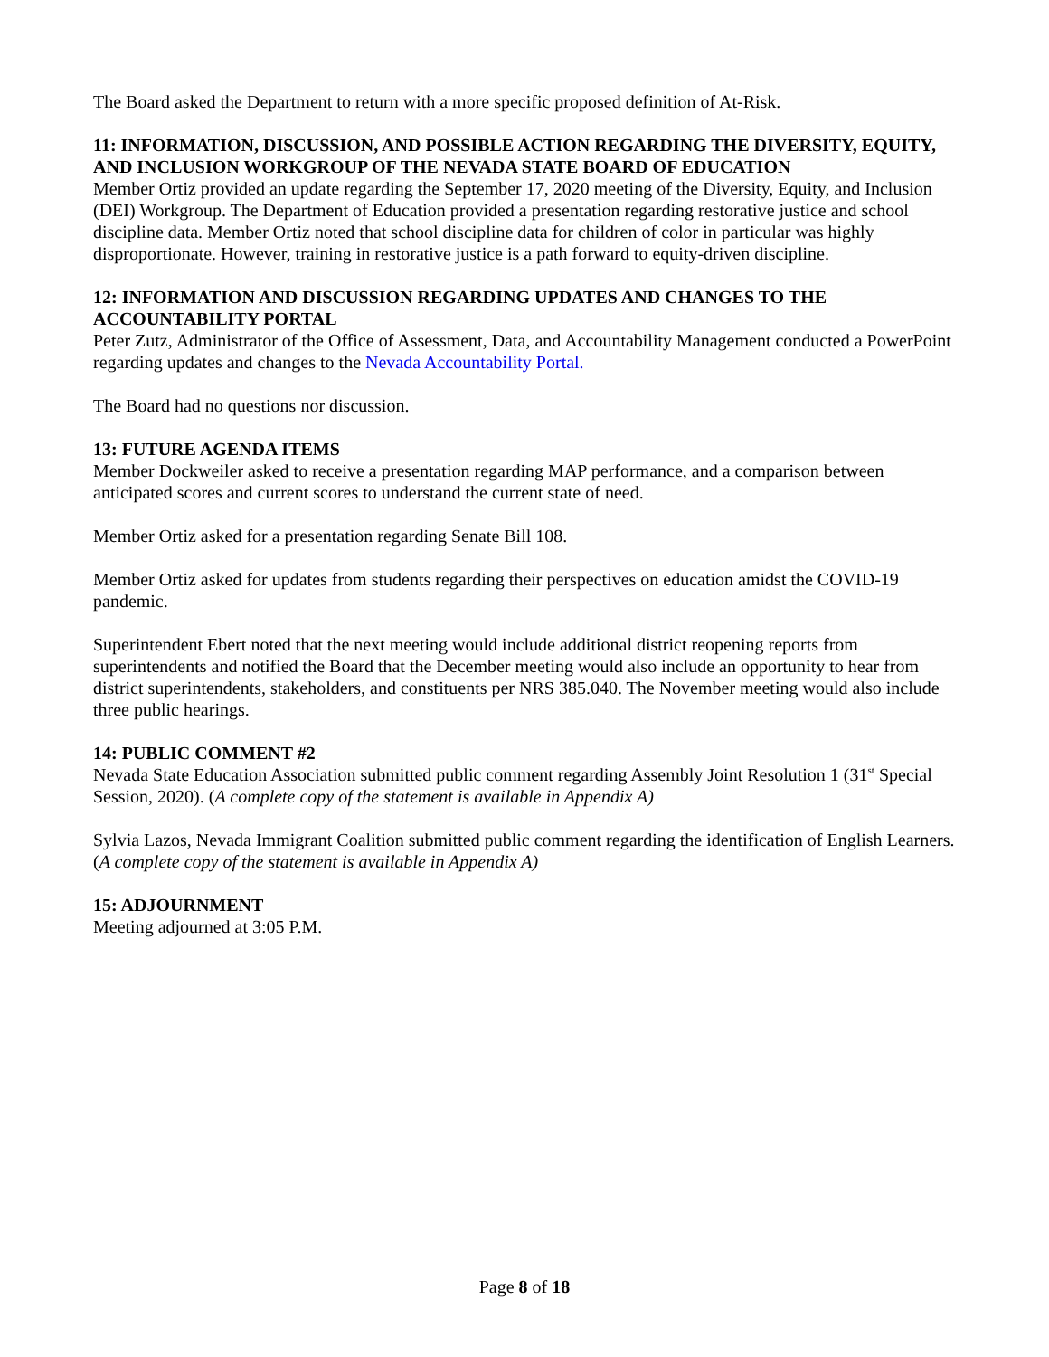The Board asked the Department to return with a more specific proposed definition of At-Risk.
11: INFORMATION, DISCUSSION, AND POSSIBLE ACTION REGARDING THE DIVERSITY, EQUITY, AND INCLUSION WORKGROUP OF THE NEVADA STATE BOARD OF EDUCATION
Member Ortiz provided an update regarding the September 17, 2020 meeting of the Diversity, Equity, and Inclusion (DEI) Workgroup. The Department of Education provided a presentation regarding restorative justice and school discipline data. Member Ortiz noted that school discipline data for children of color in particular was highly disproportionate. However, training in restorative justice is a path forward to equity-driven discipline.
12: INFORMATION AND DISCUSSION REGARDING UPDATES AND CHANGES TO THE ACCOUNTABILITY PORTAL
Peter Zutz, Administrator of the Office of Assessment, Data, and Accountability Management conducted a PowerPoint regarding updates and changes to the Nevada Accountability Portal.
The Board had no questions nor discussion.
13: FUTURE AGENDA ITEMS
Member Dockweiler asked to receive a presentation regarding MAP performance, and a comparison between anticipated scores and current scores to understand the current state of need.
Member Ortiz asked for a presentation regarding Senate Bill 108.
Member Ortiz asked for updates from students regarding their perspectives on education amidst the COVID-19 pandemic.
Superintendent Ebert noted that the next meeting would include additional district reopening reports from superintendents and notified the Board that the December meeting would also include an opportunity to hear from district superintendents, stakeholders, and constituents per NRS 385.040. The November meeting would also include three public hearings.
14: PUBLIC COMMENT #2
Nevada State Education Association submitted public comment regarding Assembly Joint Resolution 1 (31<sup>st</sup> Special Session, 2020). (A complete copy of the statement is available in Appendix A)
Sylvia Lazos, Nevada Immigrant Coalition submitted public comment regarding the identification of English Learners. (A complete copy of the statement is available in Appendix A)
15: ADJOURNMENT
Meeting adjourned at 3:05 P.M.
Page 8 of 18